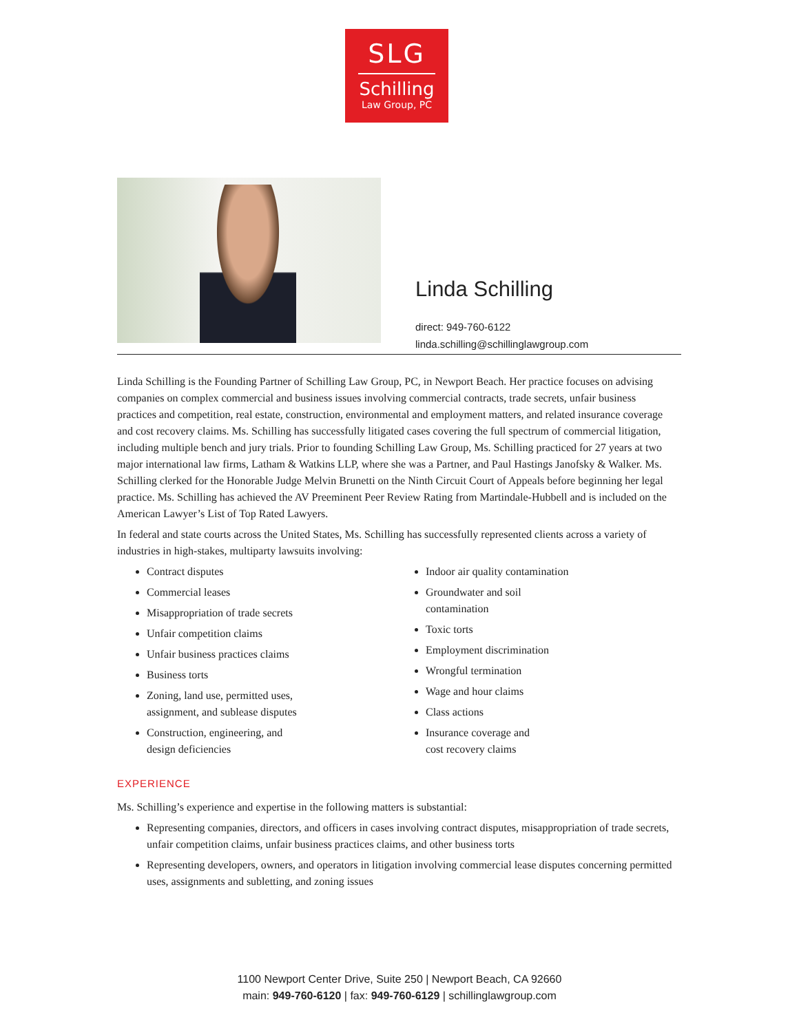SLG
Schilling
Law Group, PC
Linda Schilling
direct: 949-760-6122
linda.schilling@schillinglawgroup.com
Linda Schilling is the Founding Partner of Schilling Law Group, PC, in Newport Beach. Her practice focuses on advising companies on complex commercial and business issues involving commercial contracts, trade secrets, unfair business practices and competition, real estate, construction, environmental and employment matters, and related insurance coverage and cost recovery claims. Ms. Schilling has successfully litigated cases covering the full spectrum of commercial litigation, including multiple bench and jury trials. Prior to founding Schilling Law Group, Ms. Schilling practiced for 27 years at two major international law firms, Latham & Watkins LLP, where she was a Partner, and Paul Hastings Janofsky & Walker. Ms. Schilling clerked for the Honorable Judge Melvin Brunetti on the Ninth Circuit Court of Appeals before beginning her legal practice. Ms. Schilling has achieved the AV Preeminent Peer Review Rating from Martindale-Hubbell and is included on the American Lawyer’s List of Top Rated Lawyers.
In federal and state courts across the United States, Ms. Schilling has successfully represented clients across a variety of industries in high-stakes, multiparty lawsuits involving:
Contract disputes
Commercial leases
Misappropriation of trade secrets
Unfair competition claims
Unfair business practices claims
Business torts
Zoning, land use, permitted uses,
assignment, and sublease disputes
Construction, engineering, and
design deficiencies
Indoor air quality contamination
Groundwater and soil
contamination
Toxic torts
Employment discrimination
Wrongful termination
Wage and hour claims
Class actions
Insurance coverage and
cost recovery claims
EXPERIENCE
Ms. Schilling’s experience and expertise in the following matters is substantial:
Representing companies, directors, and officers in cases involving contract disputes, misappropriation of trade secrets, unfair competition claims, unfair business practices claims, and other business torts
Representing developers, owners, and operators in litigation involving commercial lease disputes concerning permitted uses, assignments and subletting, and zoning issues
1100 Newport Center Drive, Suite 250 | Newport Beach, CA 92660
main: 949-760-6120 | fax: 949-760-6129 | schillinglawgroup.com